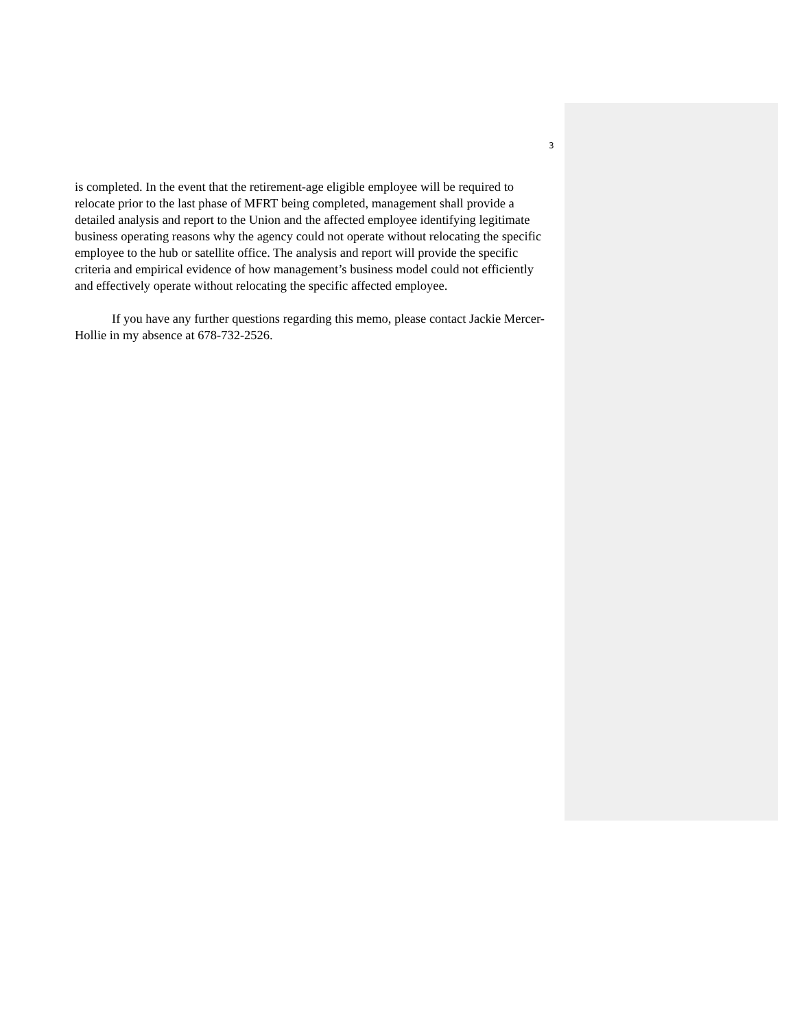3
is completed. In the event that the retirement-age eligible employee will be required to relocate prior to the last phase of MFRT being completed, management shall provide a detailed analysis and report to the Union and the affected employee identifying legitimate business operating reasons why the agency could not operate without relocating the specific employee to the hub or satellite office. The analysis and report will provide the specific criteria and empirical evidence of how management’s business model could not efficiently and effectively operate without relocating the specific affected employee.
If you have any further questions regarding this memo, please contact Jackie Mercer-Hollie in my absence at 678-732-2526.